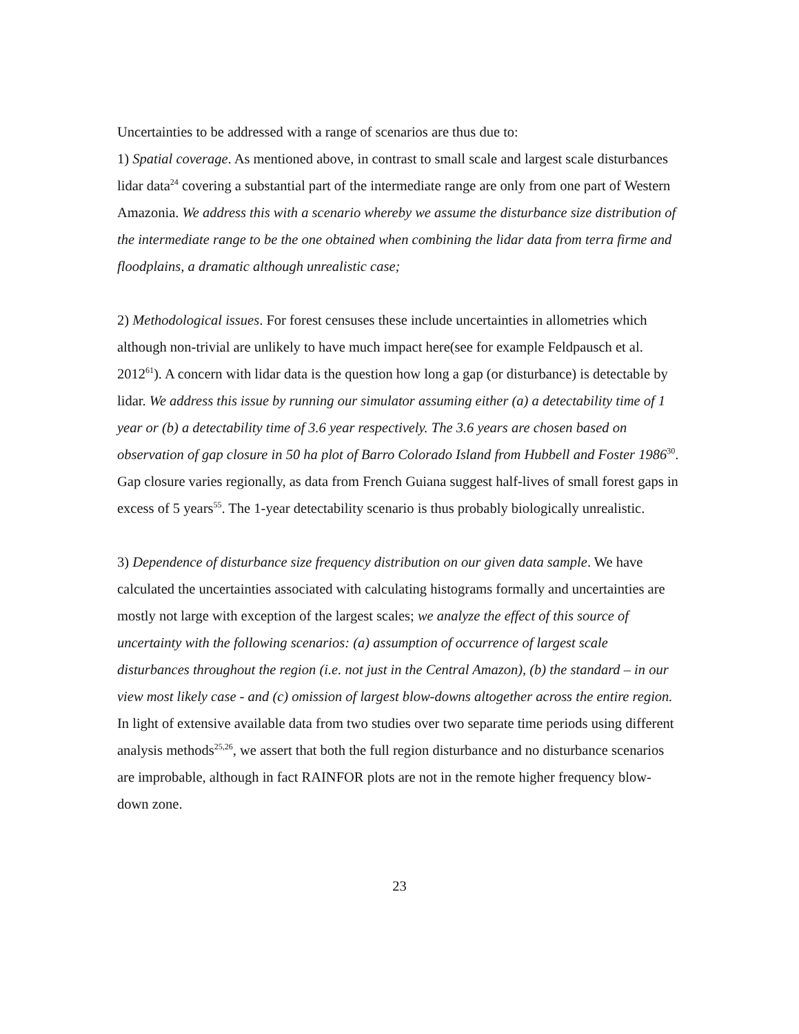Uncertainties to be addressed with a range of scenarios are thus due to:
1) Spatial coverage. As mentioned above, in contrast to small scale and largest scale disturbances lidar data<sup>24</sup> covering a substantial part of the intermediate range are only from one part of Western Amazonia. We address this with a scenario whereby we assume the disturbance size distribution of the intermediate range to be the one obtained when combining the lidar data from terra firme and floodplains, a dramatic although unrealistic case;
2) Methodological issues. For forest censuses these include uncertainties in allometries which although non-trivial are unlikely to have much impact here(see for example Feldpausch et al. 2012<sup>61</sup>). A concern with lidar data is the question how long a gap (or disturbance) is detectable by lidar. We address this issue by running our simulator assuming either (a) a detectability time of 1 year or (b) a detectability time of 3.6 year respectively. The 3.6 years are chosen based on observation of gap closure in 50 ha plot of Barro Colorado Island from Hubbell and Foster 1986<sup>30</sup>. Gap closure varies regionally, as data from French Guiana suggest half-lives of small forest gaps in excess of 5 years<sup>55</sup>. The 1-year detectability scenario is thus probably biologically unrealistic.
3) Dependence of disturbance size frequency distribution on our given data sample. We have calculated the uncertainties associated with calculating histograms formally and uncertainties are mostly not large with exception of the largest scales; we analyze the effect of this source of uncertainty with the following scenarios: (a) assumption of occurrence of largest scale disturbances throughout the region (i.e. not just in the Central Amazon), (b) the standard – in our view most likely case - and (c) omission of largest blow-downs altogether across the entire region. In light of extensive available data from two studies over two separate time periods using different analysis methods<sup>25,26</sup>, we assert that both the full region disturbance and no disturbance scenarios are improbable, although in fact RAINFOR plots are not in the remote higher frequency blow-down zone.
23